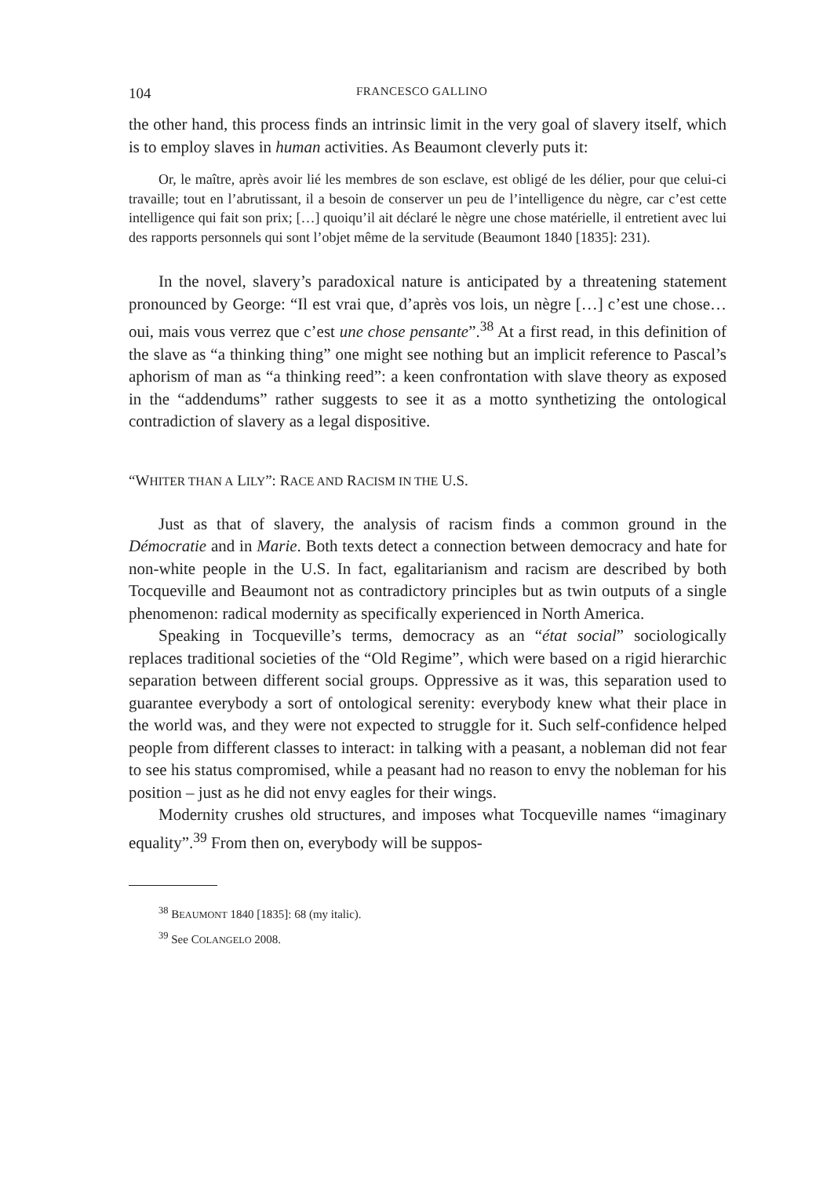104 FRANCESCO GALLINO
the other hand, this process finds an intrinsic limit in the very goal of slavery itself, which is to employ slaves in human activities. As Beaumont cleverly puts it:
Or, le maître, après avoir lié les membres de son esclave, est obligé de les délier, pour que celui-ci travaille; tout en l’abrutissant, il a besoin de conserver un peu de l’intelligence du nègre, car c’est cette intelligence qui fait son prix; […] quoiqu’il ait déclaré le nègre une chose matérielle, il entretient avec lui des rapports personnels qui sont l’objet même de la servitude (Beaumont 1840 [1835]: 231).
In the novel, slavery’s paradoxical nature is anticipated by a threatening statement pronounced by George: “Il est vrai que, d’après vos lois, un nègre […] c’est une chose… oui, mais vous verrez que c’est une chose pensante”.<sup>38</sup> At a first read, in this definition of the slave as “a thinking thing” one might see nothing but an implicit reference to Pascal’s aphorism of man as “a thinking reed”: a keen confrontation with slave theory as exposed in the “addendums” rather suggests to see it as a motto synthetizing the ontological contradiction of slavery as a legal dispositive.
“WHITER THAN A LILY”: RACE AND RACISM IN THE U.S.
Just as that of slavery, the analysis of racism finds a common ground in the Démocratie and in Marie. Both texts detect a connection between democracy and hate for non-white people in the U.S. In fact, egalitarianism and racism are described by both Tocqueville and Beaumont not as contradictory principles but as twin outputs of a single phenomenon: radical modernity as specifically experienced in North America.
Speaking in Tocqueville’s terms, democracy as an “état social” sociologically replaces traditional societies of the “Old Regime”, which were based on a rigid hierarchic separation between different social groups. Oppressive as it was, this separation used to guarantee everybody a sort of ontological serenity: everybody knew what their place in the world was, and they were not expected to struggle for it. Such self-confidence helped people from different classes to interact: in talking with a peasant, a nobleman did not fear to see his status compromised, while a peasant had no reason to envy the nobleman for his position – just as he did not envy eagles for their wings.
Modernity crushes old structures, and imposes what Tocqueville names “imaginary equality”.<sup>39</sup> From then on, everybody will be suppos-
<sup>38</sup> BEAUMONT 1840 [1835]: 68 (my italic).
<sup>39</sup> See COLANGELO 2008.